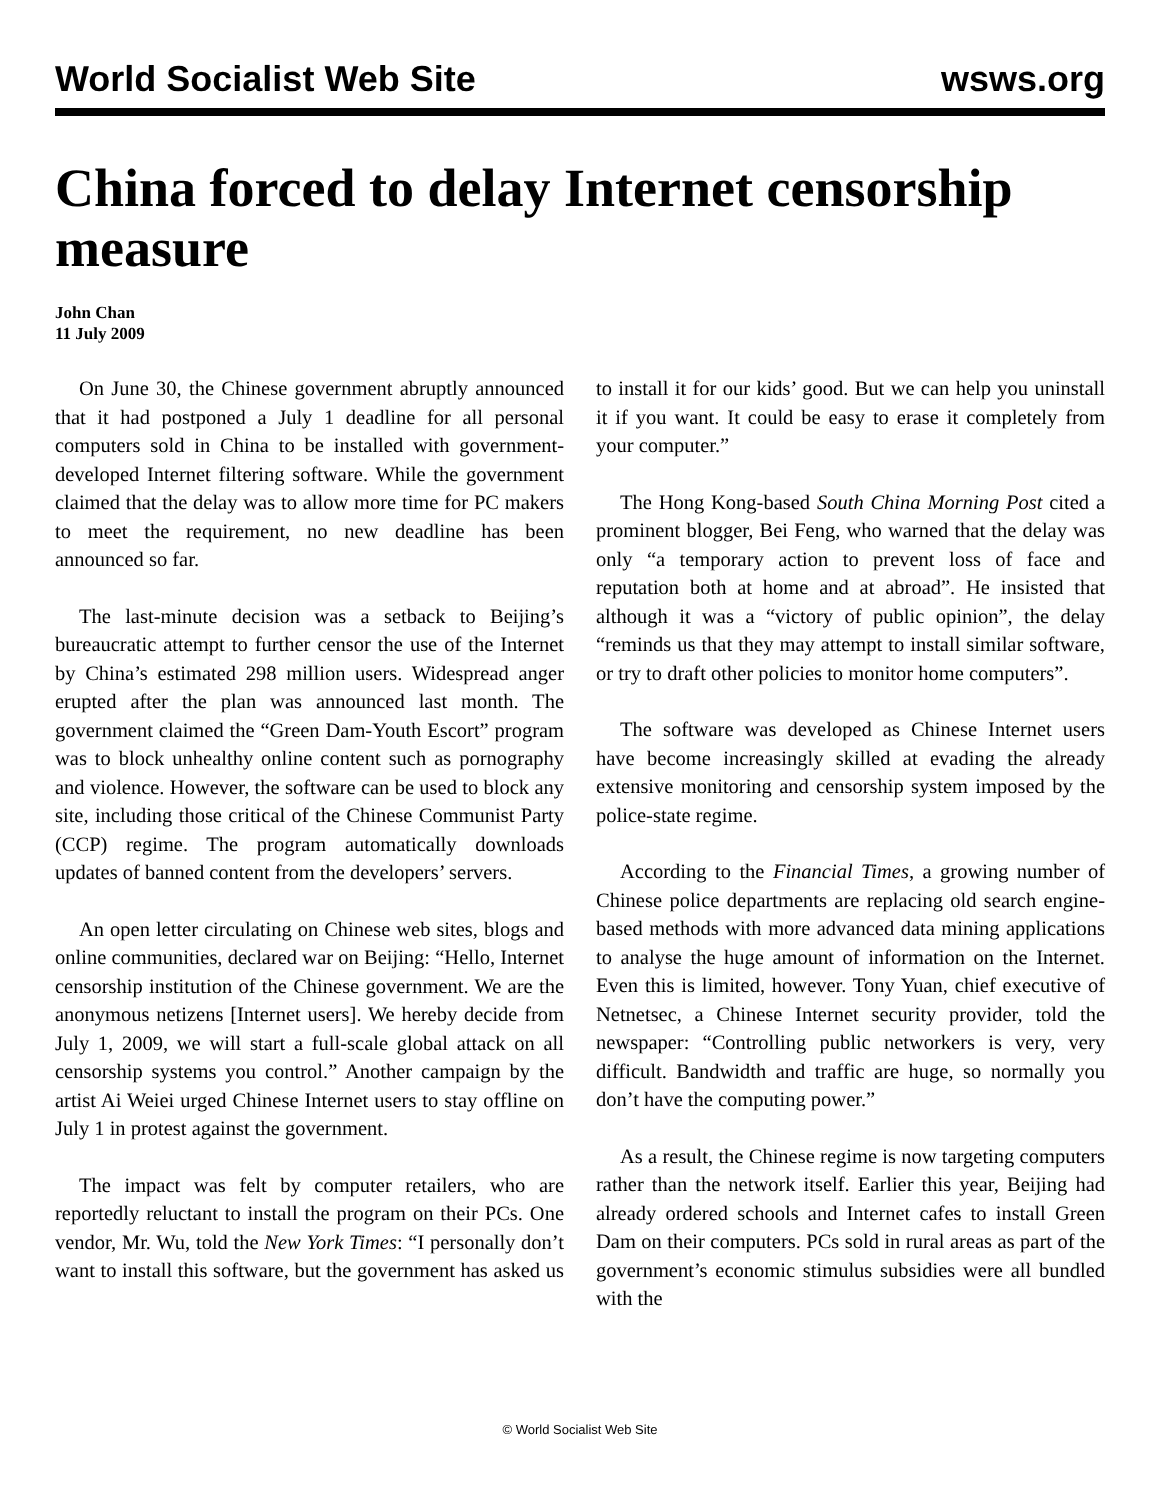World Socialist Web Site wsws.org
China forced to delay Internet censorship measure
John Chan
11 July 2009
On June 30, the Chinese government abruptly announced that it had postponed a July 1 deadline for all personal computers sold in China to be installed with government-developed Internet filtering software. While the government claimed that the delay was to allow more time for PC makers to meet the requirement, no new deadline has been announced so far.
The last-minute decision was a setback to Beijing’s bureaucratic attempt to further censor the use of the Internet by China’s estimated 298 million users. Widespread anger erupted after the plan was announced last month. The government claimed the “Green Dam-Youth Escort” program was to block unhealthy online content such as pornography and violence. However, the software can be used to block any site, including those critical of the Chinese Communist Party (CCP) regime. The program automatically downloads updates of banned content from the developers’ servers.
An open letter circulating on Chinese web sites, blogs and online communities, declared war on Beijing: “Hello, Internet censorship institution of the Chinese government. We are the anonymous netizens [Internet users]. We hereby decide from July 1, 2009, we will start a full-scale global attack on all censorship systems you control.” Another campaign by the artist Ai Weiei urged Chinese Internet users to stay offline on July 1 in protest against the government.
The impact was felt by computer retailers, who are reportedly reluctant to install the program on their PCs. One vendor, Mr. Wu, told the New York Times: “I personally don’t want to install this software, but the government has asked us to install it for our kids’ good. But we can help you uninstall it if you want. It could be easy to erase it completely from your computer.”
The Hong Kong-based South China Morning Post cited a prominent blogger, Bei Feng, who warned that the delay was only “a temporary action to prevent loss of face and reputation both at home and at abroad”. He insisted that although it was a “victory of public opinion”, the delay “reminds us that they may attempt to install similar software, or try to draft other policies to monitor home computers”.
The software was developed as Chinese Internet users have become increasingly skilled at evading the already extensive monitoring and censorship system imposed by the police-state regime.
According to the Financial Times, a growing number of Chinese police departments are replacing old search engine-based methods with more advanced data mining applications to analyse the huge amount of information on the Internet. Even this is limited, however. Tony Yuan, chief executive of Netnetsec, a Chinese Internet security provider, told the newspaper: “Controlling public networkers is very, very difficult. Bandwidth and traffic are huge, so normally you don’t have the computing power.”
As a result, the Chinese regime is now targeting computers rather than the network itself. Earlier this year, Beijing had already ordered schools and Internet cafes to install Green Dam on their computers. PCs sold in rural areas as part of the government’s economic stimulus subsidies were all bundled with the
© World Socialist Web Site